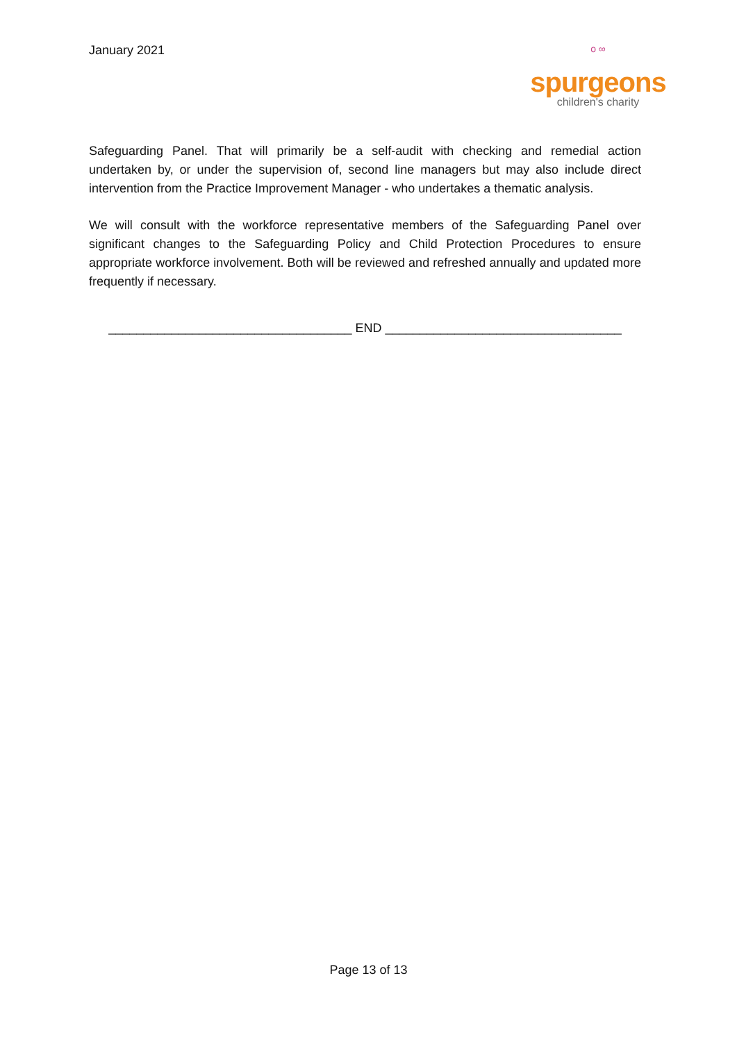January 2021
o ∞
spurgeons
children's charity
Safeguarding Panel. That will primarily be a self-audit with checking and remedial action undertaken by, or under the supervision of, second line managers but may also include direct intervention from the Practice Improvement Manager - who undertakes a thematic analysis.
We will consult with the workforce representative members of the Safeguarding Panel over significant changes to the Safeguarding Policy and Child Protection Procedures to ensure appropriate workforce involvement. Both will be reviewed and refreshed annually and updated more frequently if necessary.
___________________________________ END __________________________________
Page 13 of 13